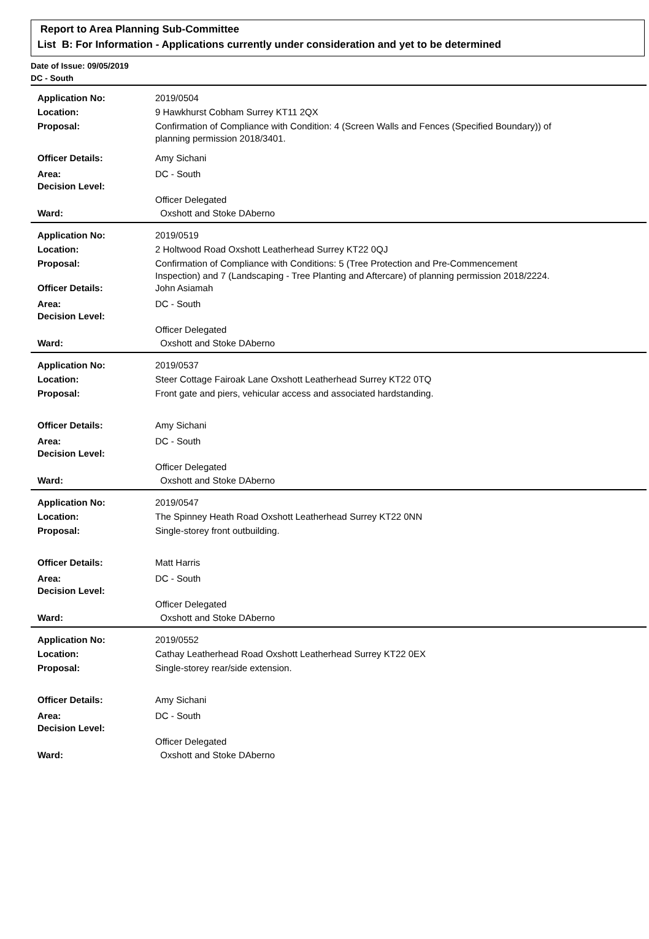Report to Area Planning Sub-Committee
List B: For Information - Applications currently under consideration and yet to be determined
Date of Issue: 09/05/2019
DC - South
| Application No: | 2019/0504 |
| Location: | 9 Hawkhurst Cobham Surrey KT11 2QX |
| Proposal: | Confirmation of Compliance with Condition: 4 (Screen Walls and Fences (Specified Boundary)) of planning permission 2018/3401. |
| Officer Details: | Amy Sichani |
| Area: | DC - South |
| Decision Level: | |
| | Officer Delegated |
| Ward: | Oxshott and Stoke DAberno |
| Application No: | 2019/0519 |
| Location: | 2 Holtwood Road Oxshott Leatherhead Surrey KT22 0QJ |
| Proposal: | Confirmation of Compliance with Conditions: 5 (Tree Protection and Pre-Commencement Inspection) and 7 (Landscaping - Tree Planting and Aftercare) of planning permission 2018/2224. |
| Officer Details: | John Asiamah |
| Area: | DC - South |
| Decision Level: | |
| | Officer Delegated |
| Ward: | Oxshott and Stoke DAberno |
| Application No: | 2019/0537 |
| Location: | Steer Cottage Fairoak Lane Oxshott Leatherhead Surrey KT22 0TQ |
| Proposal: | Front gate and piers, vehicular access and associated hardstanding. |
| Officer Details: | Amy Sichani |
| Area: | DC - South |
| Decision Level: | |
| | Officer Delegated |
| Ward: | Oxshott and Stoke DAberno |
| Application No: | 2019/0547 |
| Location: | The Spinney Heath Road Oxshott Leatherhead Surrey KT22 0NN |
| Proposal: | Single-storey front outbuilding. |
| Officer Details: | Matt Harris |
| Area: | DC - South |
| Decision Level: | |
| | Officer Delegated |
| Ward: | Oxshott and Stoke DAberno |
| Application No: | 2019/0552 |
| Location: | Cathay Leatherhead Road Oxshott Leatherhead Surrey KT22 0EX |
| Proposal: | Single-storey rear/side extension. |
| Officer Details: | Amy Sichani |
| Area: | DC - South |
| Decision Level: | |
| | Officer Delegated |
| Ward: | Oxshott and Stoke DAberno |